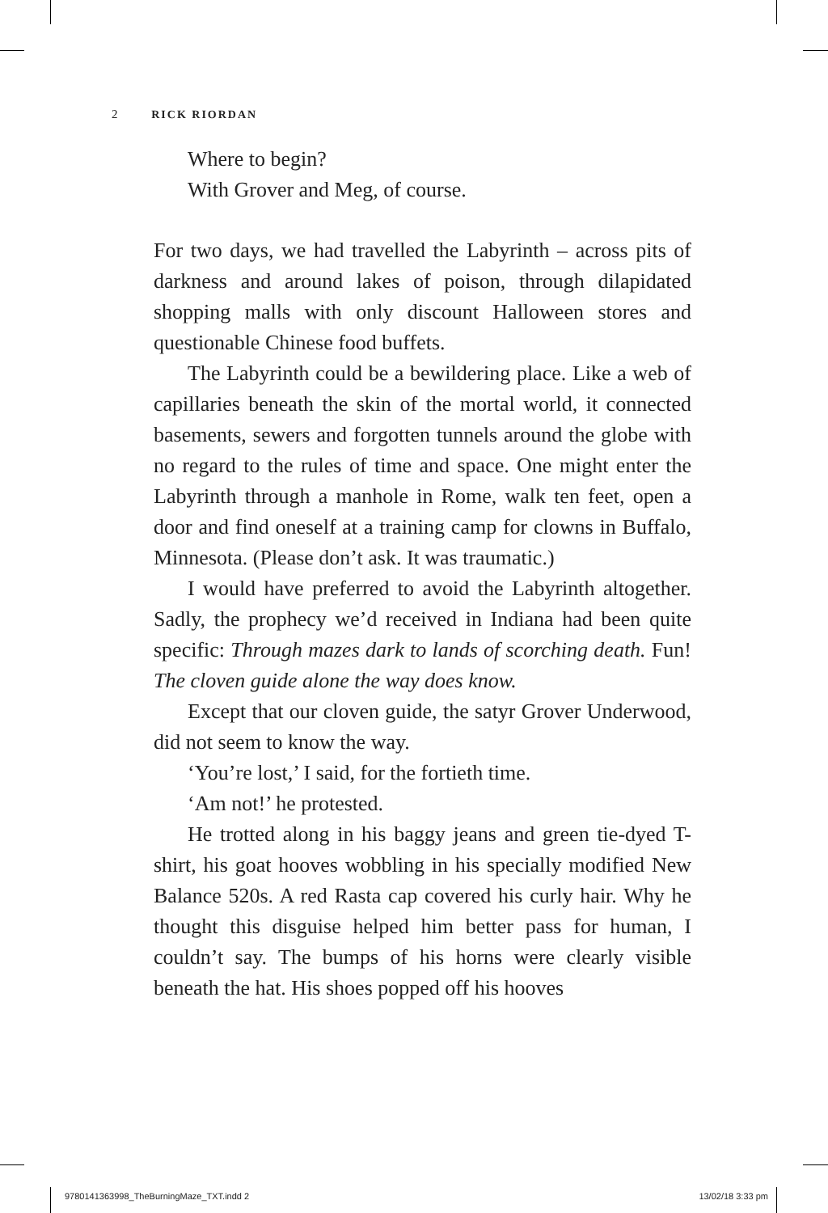2 RICK RIORDAN
Where to begin?
With Grover and Meg, of course.
For two days, we had travelled the Labyrinth – across pits of darkness and around lakes of poison, through dilapidated shopping malls with only discount Halloween stores and questionable Chinese food buffets.
The Labyrinth could be a bewildering place. Like a web of capillaries beneath the skin of the mortal world, it connected basements, sewers and forgotten tunnels around the globe with no regard to the rules of time and space. One might enter the Labyrinth through a manhole in Rome, walk ten feet, open a door and find oneself at a training camp for clowns in Buffalo, Minnesota. (Please don’t ask. It was traumatic.)
I would have preferred to avoid the Labyrinth altogether. Sadly, the prophecy we’d received in Indiana had been quite specific: Through mazes dark to lands of scorching death. Fun! The cloven guide alone the way does know.
Except that our cloven guide, the satyr Grover Underwood, did not seem to know the way.
‘You’re lost,’ I said, for the fortieth time.
‘Am not!’ he protested.
He trotted along in his baggy jeans and green tie-dyed T-shirt, his goat hooves wobbling in his specially modified New Balance 520s. A red Rasta cap covered his curly hair. Why he thought this disguise helped him better pass for human, I couldn’t say. The bumps of his horns were clearly visible beneath the hat. His shoes popped off his hooves
9780141363998_TheBurningMaze_TXT.indd 2 13/02/18 3:33 pm